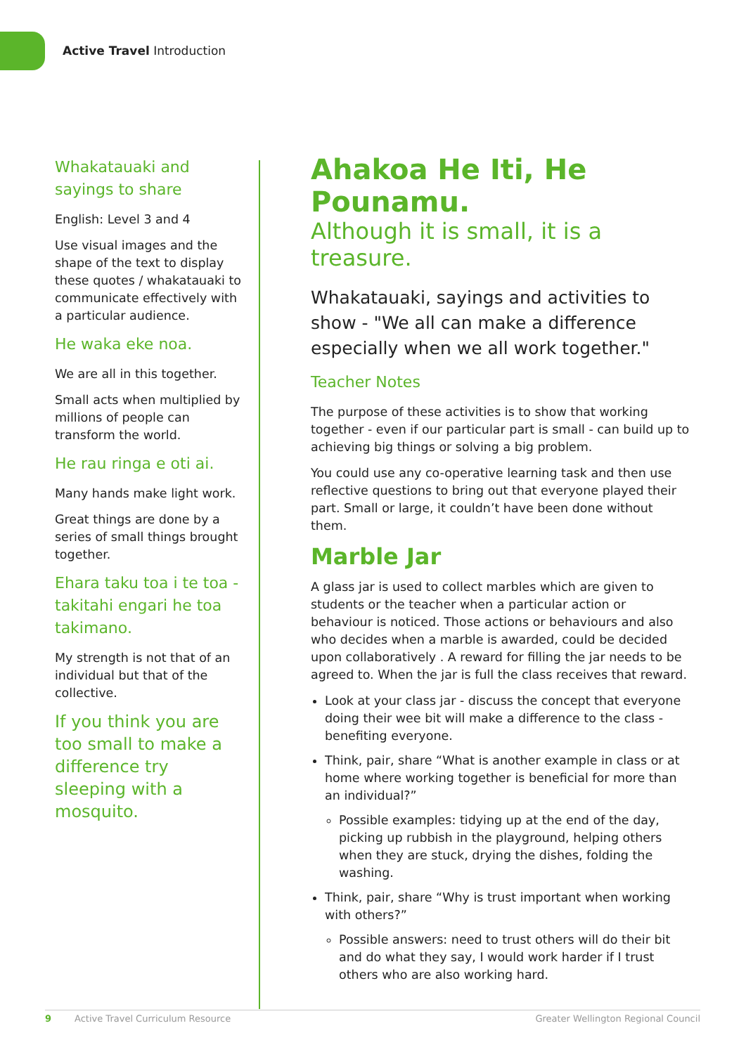Active Travel Introduction
Whakatauaki and sayings to share
English: Level 3 and 4
Use visual images and the shape of the text to display these quotes / whakatauaki to communicate effectively with a particular audience.
He waka eke noa.
We are all in this together.
Small acts when multiplied by millions of people can transform the world.
He rau ringa e oti ai.
Many hands make light work.
Great things are done by a series of small things brought together.
Ehara taku toa i te toa - takitahi engari he toa takimano.
My strength is not that of an individual but that of the collective.
If you think you are too small to make a difference try sleeping with a mosquito.
Ahakoa He Iti, He Pounamu.
Although it is small, it is a treasure.
Whakatauaki, sayings and activities to show - "We all can make a difference especially when we all work together."
Teacher Notes
The purpose of these activities is to show that working together - even if our particular part is small - can build up to achieving big things or solving a big problem.
You could use any co-operative learning task and then use reflective questions to bring out that everyone played their part. Small or large, it couldn’t have been done without them.
Marble Jar
A glass jar is used to collect marbles which are given to students or the teacher when a particular action or behaviour is noticed. Those actions or behaviours and also who decides when a marble is awarded, could be decided upon collaboratively . A reward for filling the jar needs to be agreed to. When the jar is full the class receives that reward.
Look at your class jar - discuss the concept that everyone doing their wee bit will make a difference to the class - benefiting everyone.
Think, pair, share “What is another example in class or at home where working together is beneficial for more than an individual?”
Possible examples: tidying up at the end of the day, picking up rubbish in the playground, helping others when they are stuck, drying the dishes, folding the washing.
Think, pair, share “Why is trust important when working with others?”
Possible answers: need to trust others will do their bit and do what they say, I would work harder if I trust others who are also working hard.
9 Active Travel Curriculum Resource Greater Wellington Regional Council